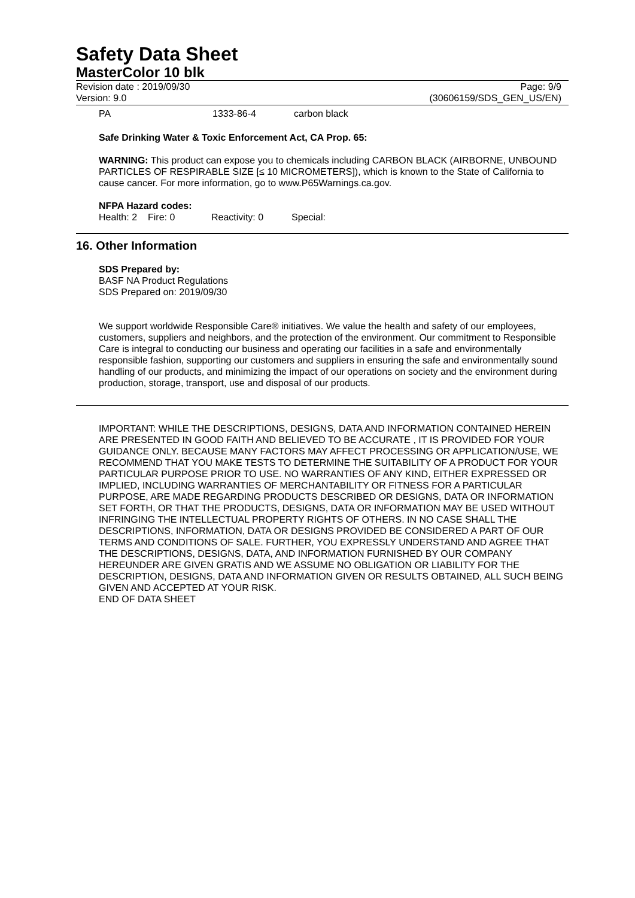Safety Data Sheet
MasterColor 10 blk
Revision date : 2019/09/30
Version: 9.0
Page: 9/9
(30606159/SDS_GEN_US/EN)
PA 1333-86-4 carbon black
Safe Drinking Water & Toxic Enforcement Act, CA Prop. 65:
WARNING: This product can expose you to chemicals including CARBON BLACK (AIRBORNE, UNBOUND PARTICLES OF RESPIRABLE SIZE [≤ 10 MICROMETERS]), which is known to the State of California to cause cancer. For more information, go to www.P65Warnings.ca.gov.
NFPA Hazard codes:
Health: 2 Fire: 0 Reactivity: 0 Special:
16. Other Information
SDS Prepared by:
BASF NA Product Regulations
SDS Prepared on: 2019/09/30
We support worldwide Responsible Care® initiatives. We value the health and safety of our employees, customers, suppliers and neighbors, and the protection of the environment. Our commitment to Responsible Care is integral to conducting our business and operating our facilities in a safe and environmentally responsible fashion, supporting our customers and suppliers in ensuring the safe and environmentally sound handling of our products, and minimizing the impact of our operations on society and the environment during production, storage, transport, use and disposal of our products.
IMPORTANT: WHILE THE DESCRIPTIONS, DESIGNS, DATA AND INFORMATION CONTAINED HEREIN ARE PRESENTED IN GOOD FAITH AND BELIEVED TO BE ACCURATE , IT IS PROVIDED FOR YOUR GUIDANCE ONLY. BECAUSE MANY FACTORS MAY AFFECT PROCESSING OR APPLICATION/USE, WE RECOMMEND THAT YOU MAKE TESTS TO DETERMINE THE SUITABILITY OF A PRODUCT FOR YOUR PARTICULAR PURPOSE PRIOR TO USE. NO WARRANTIES OF ANY KIND, EITHER EXPRESSED OR IMPLIED, INCLUDING WARRANTIES OF MERCHANTABILITY OR FITNESS FOR A PARTICULAR PURPOSE, ARE MADE REGARDING PRODUCTS DESCRIBED OR DESIGNS, DATA OR INFORMATION SET FORTH, OR THAT THE PRODUCTS, DESIGNS, DATA OR INFORMATION MAY BE USED WITHOUT INFRINGING THE INTELLECTUAL PROPERTY RIGHTS OF OTHERS. IN NO CASE SHALL THE DESCRIPTIONS, INFORMATION, DATA OR DESIGNS PROVIDED BE CONSIDERED A PART OF OUR TERMS AND CONDITIONS OF SALE. FURTHER, YOU EXPRESSLY UNDERSTAND AND AGREE THAT THE DESCRIPTIONS, DESIGNS, DATA, AND INFORMATION FURNISHED BY OUR COMPANY HEREUNDER ARE GIVEN GRATIS AND WE ASSUME NO OBLIGATION OR LIABILITY FOR THE DESCRIPTION, DESIGNS, DATA AND INFORMATION GIVEN OR RESULTS OBTAINED, ALL SUCH BEING GIVEN AND ACCEPTED AT YOUR RISK.
END OF DATA SHEET